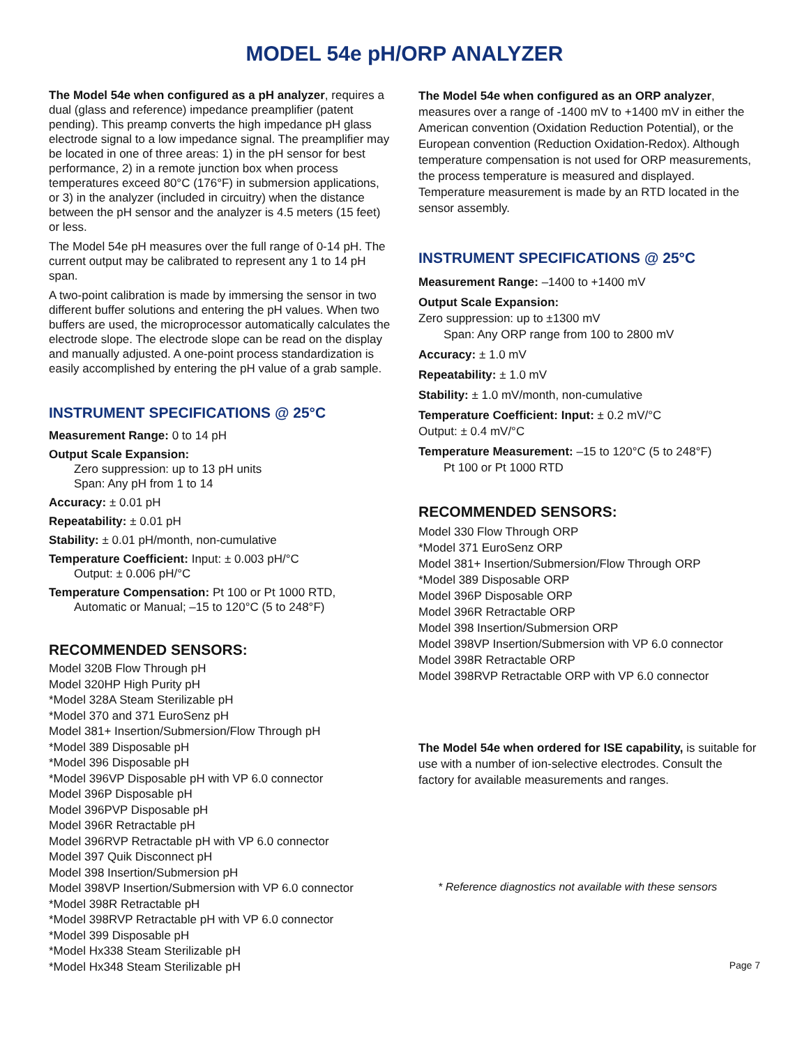MODEL 54e pH/ORP ANALYZER
The Model 54e when configured as a pH analyzer, requires a dual (glass and reference) impedance preamplifier (patent pending). This preamp converts the high impedance pH glass electrode signal to a low impedance signal. The preamplifier may be located in one of three areas: 1) in the pH sensor for best performance, 2) in a remote junction box when process temperatures exceed 80°C (176°F) in submersion applications, or 3) in the analyzer (included in circuitry) when the distance between the pH sensor and the analyzer is 4.5 meters (15 feet) or less.
The Model 54e pH measures over the full range of 0-14 pH. The current output may be calibrated to represent any 1 to 14 pH span.
A two-point calibration is made by immersing the sensor in two different buffer solutions and entering the pH values. When two buffers are used, the microprocessor automatically calculates the electrode slope. The electrode slope can be read on the display and manually adjusted. A one-point process standardization is easily accomplished by entering the pH value of a grab sample.
INSTRUMENT SPECIFICATIONS @ 25°C
Measurement Range: 0 to 14 pH
Output Scale Expansion:
Zero suppression: up to 13 pH units
Span: Any pH from 1 to 14
Accuracy: ± 0.01 pH
Repeatability: ± 0.01 pH
Stability: ± 0.01 pH/month, non-cumulative
Temperature Coefficient: Input: ± 0.003 pH/°C
Output: ± 0.006 pH/°C
Temperature Compensation: Pt 100 or Pt 1000 RTD,
Automatic or Manual; –15 to 120°C (5 to 248°F)
RECOMMENDED SENSORS:
Model 320B Flow Through pH
Model 320HP High Purity pH
*Model 328A Steam Sterilizable pH
*Model 370 and 371 EuroSenz pH
Model 381+ Insertion/Submersion/Flow Through pH
*Model 389 Disposable pH
*Model 396 Disposable pH
*Model 396VP Disposable pH with VP 6.0 connector
Model 396P Disposable pH
Model 396PVP Disposable pH
Model 396R Retractable pH
Model 396RVP Retractable pH with VP 6.0 connector
Model 397 Quik Disconnect pH
Model 398 Insertion/Submersion pH
Model 398VP Insertion/Submersion with VP 6.0 connector
*Model 398R Retractable pH
*Model 398RVP Retractable pH with VP 6.0 connector
*Model 399 Disposable pH
*Model Hx338 Steam Sterilizable pH
*Model Hx348 Steam Sterilizable pH
The Model 54e when configured as an ORP analyzer, measures over a range of -1400 mV to +1400 mV in either the American convention (Oxidation Reduction Potential), or the European convention (Reduction Oxidation-Redox). Although temperature compensation is not used for ORP measurements, the process temperature is measured and displayed. Temperature measurement is made by an RTD located in the sensor assembly.
INSTRUMENT SPECIFICATIONS @ 25°C
Measurement Range: –1400 to +1400 mV
Output Scale Expansion:
Zero suppression: up to ±1300 mV
Span: Any ORP range from 100 to 2800 mV
Accuracy: ± 1.0 mV
Repeatability: ± 1.0 mV
Stability: ± 1.0 mV/month, non-cumulative
Temperature Coefficient: Input: ± 0.2 mV/°C
Output: ± 0.4 mV/°C
Temperature Measurement: –15 to 120°C (5 to 248°F)
Pt 100 or Pt 1000 RTD
RECOMMENDED SENSORS:
Model 330 Flow Through ORP
*Model 371 EuroSenz ORP
Model 381+ Insertion/Submersion/Flow Through ORP
*Model 389 Disposable ORP
Model 396P Disposable ORP
Model 396R Retractable ORP
Model 398 Insertion/Submersion ORP
Model 398VP Insertion/Submersion with VP 6.0 connector
Model 398R Retractable ORP
Model 398RVP Retractable ORP with VP 6.0 connector
The Model 54e when ordered for ISE capability, is suitable for use with a number of ion-selective electrodes. Consult the factory for available measurements and ranges.
* Reference diagnostics not available with these sensors
Page 7